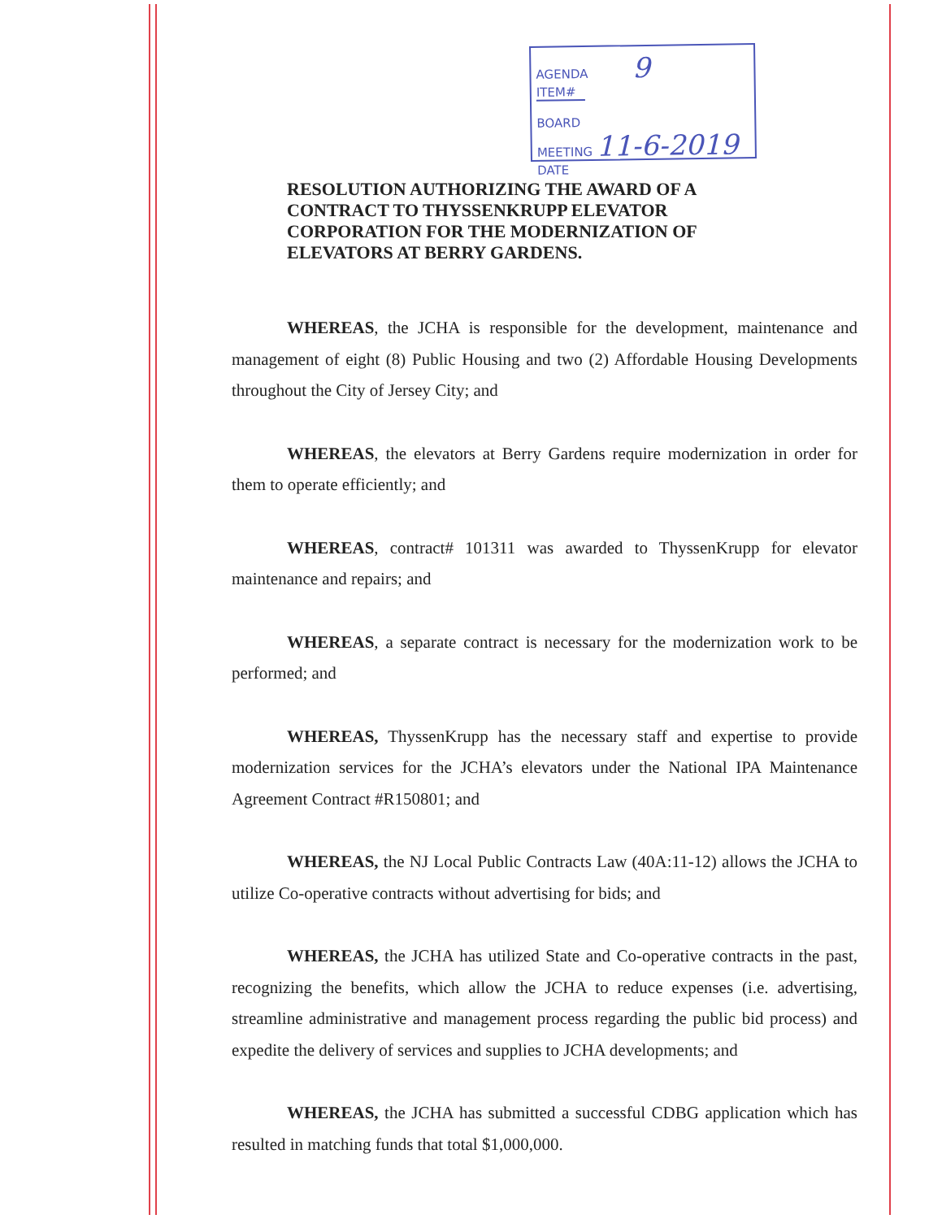AGENDA 9
ITEM#
BOARD
MEETING 11-6-2019
DATE
RESOLUTION AUTHORIZING THE AWARD OF A CONTRACT TO THYSSENKRUPP ELEVATOR CORPORATION FOR THE MODERNIZATION OF ELEVATORS AT BERRY GARDENS.
WHEREAS, the JCHA is responsible for the development, maintenance and management of eight (8) Public Housing and two (2) Affordable Housing Developments throughout the City of Jersey City; and
WHEREAS, the elevators at Berry Gardens require modernization in order for them to operate efficiently; and
WHEREAS, contract# 101311 was awarded to ThyssenKrupp for elevator maintenance and repairs; and
WHEREAS, a separate contract is necessary for the modernization work to be performed; and
WHEREAS, ThyssenKrupp has the necessary staff and expertise to provide modernization services for the JCHA’s elevators under the National IPA Maintenance Agreement Contract #R150801; and
WHEREAS, the NJ Local Public Contracts Law (40A:11-12) allows the JCHA to utilize Co-operative contracts without advertising for bids; and
WHEREAS, the JCHA has utilized State and Co-operative contracts in the past, recognizing the benefits, which allow the JCHA to reduce expenses (i.e. advertising, streamline administrative and management process regarding the public bid process) and expedite the delivery of services and supplies to JCHA developments; and
WHEREAS, the JCHA has submitted a successful CDBG application which has resulted in matching funds that total $1,000,000.